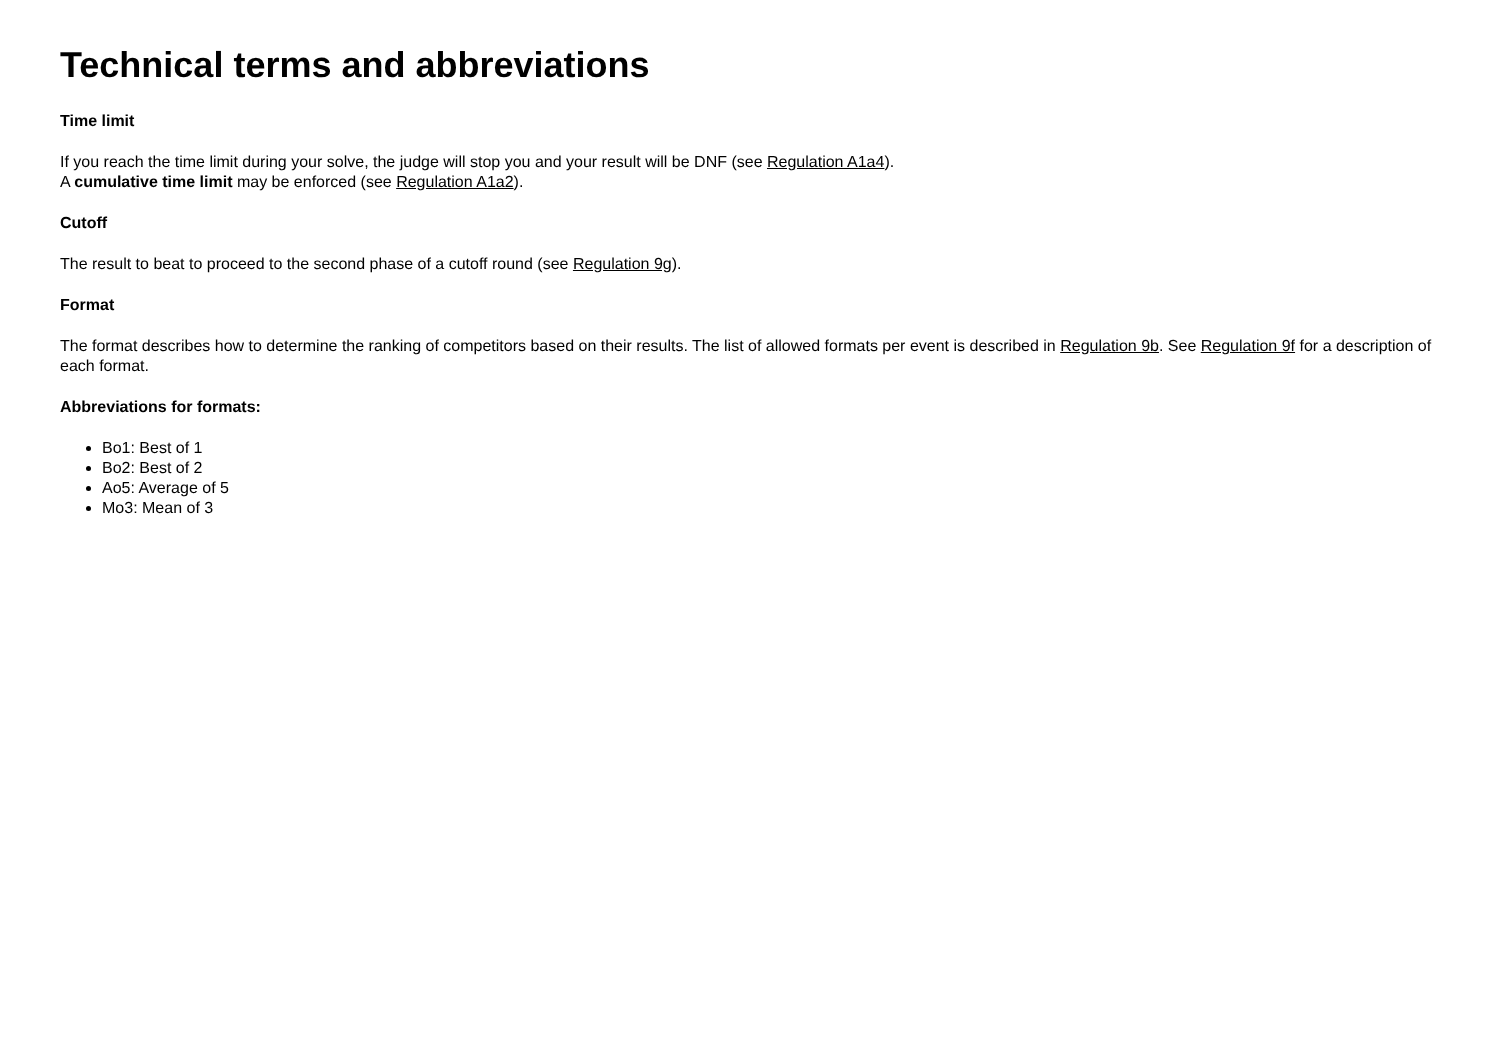Technical terms and abbreviations
Time limit
If you reach the time limit during your solve, the judge will stop you and your result will be DNF (see Regulation A1a4).
A cumulative time limit may be enforced (see Regulation A1a2).
Cutoff
The result to beat to proceed to the second phase of a cutoff round (see Regulation 9g).
Format
The format describes how to determine the ranking of competitors based on their results. The list of allowed formats per event is described in Regulation 9b. See Regulation 9f for a description of each format.
Abbreviations for formats:
Bo1: Best of 1
Bo2: Best of 2
Ao5: Average of 5
Mo3: Mean of 3